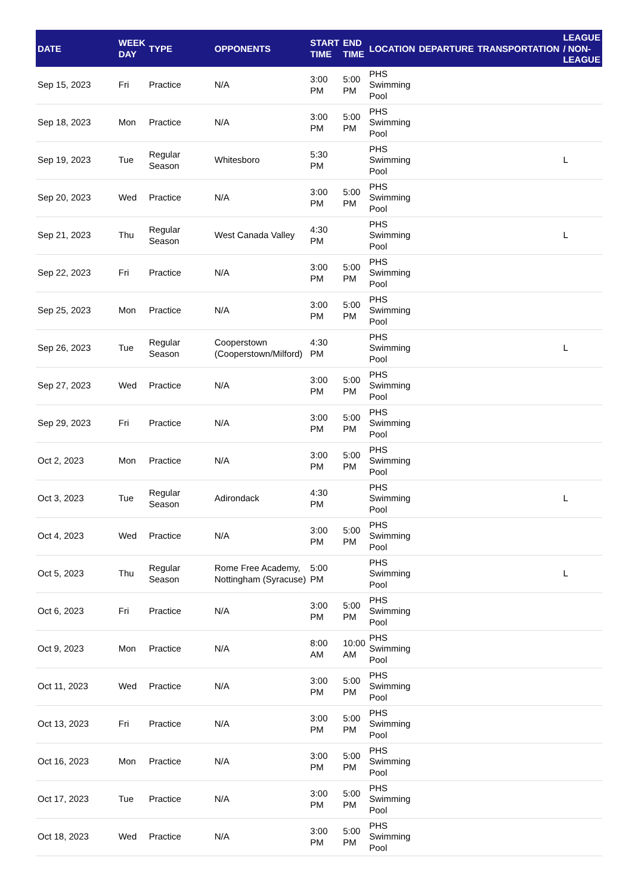| DATE | WEEK DAY | TYPE | OPPONENTS | START TIME | END TIME | LOCATION | DEPARTURE | TRANSPORTATION | LEAGUE / NON-LEAGUE |
| --- | --- | --- | --- | --- | --- | --- | --- | --- | --- |
| Sep 15, 2023 | Fri | Practice | N/A | 3:00 PM | 5:00 PM | PHS Swimming Pool | | | |
| Sep 18, 2023 | Mon | Practice | N/A | 3:00 PM | 5:00 PM | PHS Swimming Pool | | | |
| Sep 19, 2023 | Tue | Regular Season | Whitesboro | 5:30 PM | | PHS Swimming Pool | | | L |
| Sep 20, 2023 | Wed | Practice | N/A | 3:00 PM | 5:00 PM | PHS Swimming Pool | | | |
| Sep 21, 2023 | Thu | Regular Season | West Canada Valley | 4:30 PM | | PHS Swimming Pool | | | L |
| Sep 22, 2023 | Fri | Practice | N/A | 3:00 PM | 5:00 PM | PHS Swimming Pool | | | |
| Sep 25, 2023 | Mon | Practice | N/A | 3:00 PM | 5:00 PM | PHS Swimming Pool | | | |
| Sep 26, 2023 | Tue | Regular Season | Cooperstown (Cooperstown/Milford) | 4:30 PM | | PHS Swimming Pool | | | L |
| Sep 27, 2023 | Wed | Practice | N/A | 3:00 PM | 5:00 PM | PHS Swimming Pool | | | |
| Sep 29, 2023 | Fri | Practice | N/A | 3:00 PM | 5:00 PM | PHS Swimming Pool | | | |
| Oct 2, 2023 | Mon | Practice | N/A | 3:00 PM | 5:00 PM | PHS Swimming Pool | | | |
| Oct 3, 2023 | Tue | Regular Season | Adirondack | 4:30 PM | | PHS Swimming Pool | | | L |
| Oct 4, 2023 | Wed | Practice | N/A | 3:00 PM | 5:00 PM | PHS Swimming Pool | | | |
| Oct 5, 2023 | Thu | Regular Season | Rome Free Academy, Nottingham (Syracuse) | 5:00 PM | | PHS Swimming Pool | | | L |
| Oct 6, 2023 | Fri | Practice | N/A | 3:00 PM | 5:00 PM | PHS Swimming Pool | | | |
| Oct 9, 2023 | Mon | Practice | N/A | 8:00 AM | 10:00 AM | PHS Swimming Pool | | | |
| Oct 11, 2023 | Wed | Practice | N/A | 3:00 PM | 5:00 PM | PHS Swimming Pool | | | |
| Oct 13, 2023 | Fri | Practice | N/A | 3:00 PM | 5:00 PM | PHS Swimming Pool | | | |
| Oct 16, 2023 | Mon | Practice | N/A | 3:00 PM | 5:00 PM | PHS Swimming Pool | | | |
| Oct 17, 2023 | Tue | Practice | N/A | 3:00 PM | 5:00 PM | PHS Swimming Pool | | | |
| Oct 18, 2023 | Wed | Practice | N/A | 3:00 PM | 5:00 PM | PHS Swimming Pool | | | |